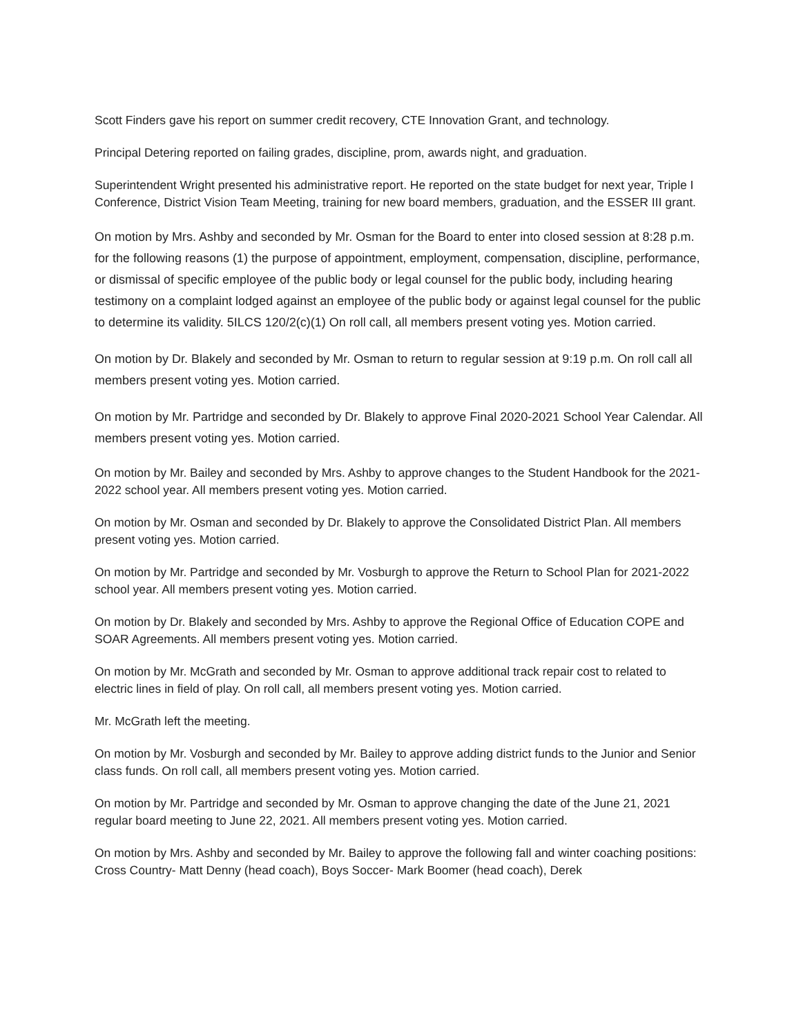Scott Finders gave his report on summer credit recovery, CTE Innovation Grant, and technology.
Principal Detering reported on failing grades, discipline, prom, awards night, and graduation.
Superintendent Wright presented his administrative report. He reported on the state budget for next year, Triple I Conference, District Vision Team Meeting, training for new board members, graduation, and the ESSER III grant.
On motion by Mrs. Ashby and seconded by Mr. Osman for the Board to enter into closed session at 8:28 p.m. for the following reasons (1) the purpose of appointment, employment, compensation, discipline, performance, or dismissal of specific employee of the public body or legal counsel for the public body, including hearing testimony on a complaint lodged against an employee of the public body or against legal counsel for the public to determine its validity. 5ILCS 120/2(c)(1) On roll call, all members present voting yes. Motion carried.
On motion by Dr. Blakely and seconded by Mr. Osman to return to regular session at 9:19 p.m. On roll call all members present voting yes. Motion carried.
On motion by Mr. Partridge and seconded by Dr. Blakely to approve Final 2020-2021 School Year Calendar. All members present voting yes. Motion carried.
On motion by Mr. Bailey and seconded by Mrs. Ashby to approve changes to the Student Handbook for the 2021-2022 school year. All members present voting yes. Motion carried.
On motion by Mr. Osman and seconded by Dr. Blakely to approve the Consolidated District Plan. All members present voting yes. Motion carried.
On motion by Mr. Partridge and seconded by Mr. Vosburgh to approve the Return to School Plan for 2021-2022 school year. All members present voting yes. Motion carried.
On motion by Dr. Blakely and seconded by Mrs. Ashby to approve the Regional Office of Education COPE and SOAR Agreements. All members present voting yes. Motion carried.
On motion by Mr. McGrath and seconded by Mr. Osman to approve additional track repair cost to related to electric lines in field of play. On roll call, all members present voting yes. Motion carried.
Mr. McGrath left the meeting.
On motion by Mr. Vosburgh and seconded by Mr. Bailey to approve adding district funds to the Junior and Senior class funds. On roll call, all members present voting yes. Motion carried.
On motion by Mr. Partridge and seconded by Mr. Osman to approve changing the date of the June 21, 2021 regular board meeting to June 22, 2021. All members present voting yes. Motion carried.
On motion by Mrs. Ashby and seconded by Mr. Bailey to approve the following fall and winter coaching positions: Cross Country- Matt Denny (head coach), Boys Soccer- Mark Boomer (head coach), Derek